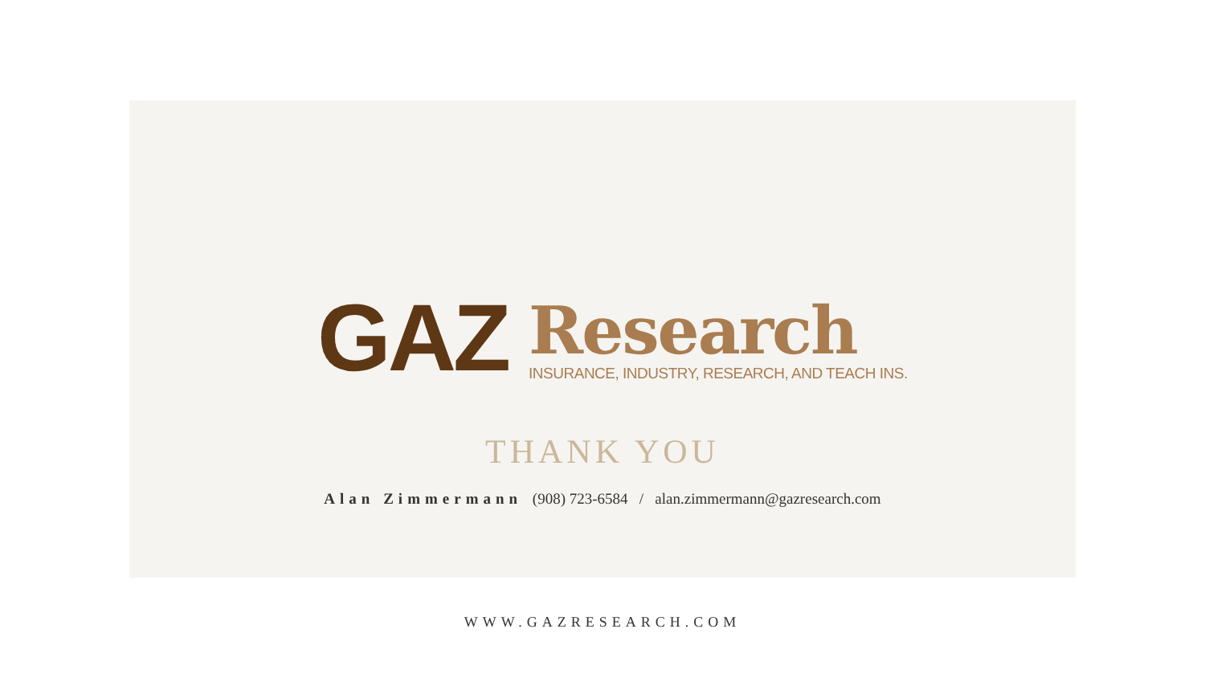GAZ
Research
INSURANCE, INDUSTRY, RESEARCH, AND TEACH INS.
THANK YOU
Alan Zimmermann (908) 723-6584 / alan.zimmermann@gazresearch.com
WWW.GAZRESEARCH.COM